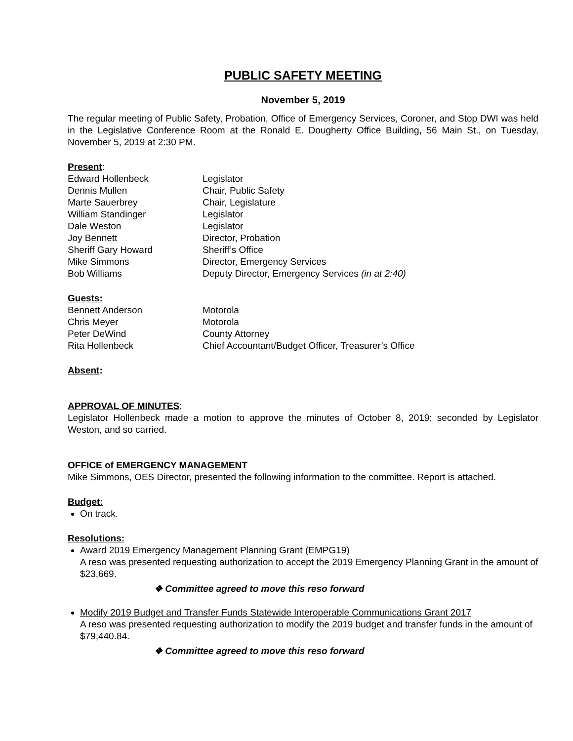PUBLIC SAFETY MEETING
November 5, 2019
The regular meeting of Public Safety, Probation, Office of Emergency Services, Coroner, and Stop DWI was held in the Legislative Conference Room at the Ronald E. Dougherty Office Building, 56 Main St., on Tuesday, November 5, 2019 at 2:30 PM.
Present:
Edward Hollenbeck Legislator
Dennis Mullen Chair, Public Safety
Marte Sauerbrey Chair, Legislature
William Standinger Legislator
Dale Weston Legislator
Joy Bennett Director, Probation
Sheriff Gary Howard Sheriff’s Office
Mike Simmons Director, Emergency Services
Bob Williams Deputy Director, Emergency Services (in at 2:40)
Guests:
Bennett Anderson Motorola
Chris Meyer Motorola
Peter DeWind County Attorney
Rita Hollenbeck Chief Accountant/Budget Officer, Treasurer’s Office
Absent:
APPROVAL OF MINUTES:
Legislator Hollenbeck made a motion to approve the minutes of October 8, 2019; seconded by Legislator Weston, and so carried.
OFFICE of EMERGENCY MANAGEMENT
Mike Simmons, OES Director, presented the following information to the committee. Report is attached.
Budget:
On track.
Resolutions:
Award 2019 Emergency Management Planning Grant (EMPG19)
A reso was presented requesting authorization to accept the 2019 Emergency Planning Grant in the amount of $23,669.
❖ Committee agreed to move this reso forward
Modify 2019 Budget and Transfer Funds Statewide Interoperable Communications Grant 2017
A reso was presented requesting authorization to modify the 2019 budget and transfer funds in the amount of $79,440.84.
❖ Committee agreed to move this reso forward